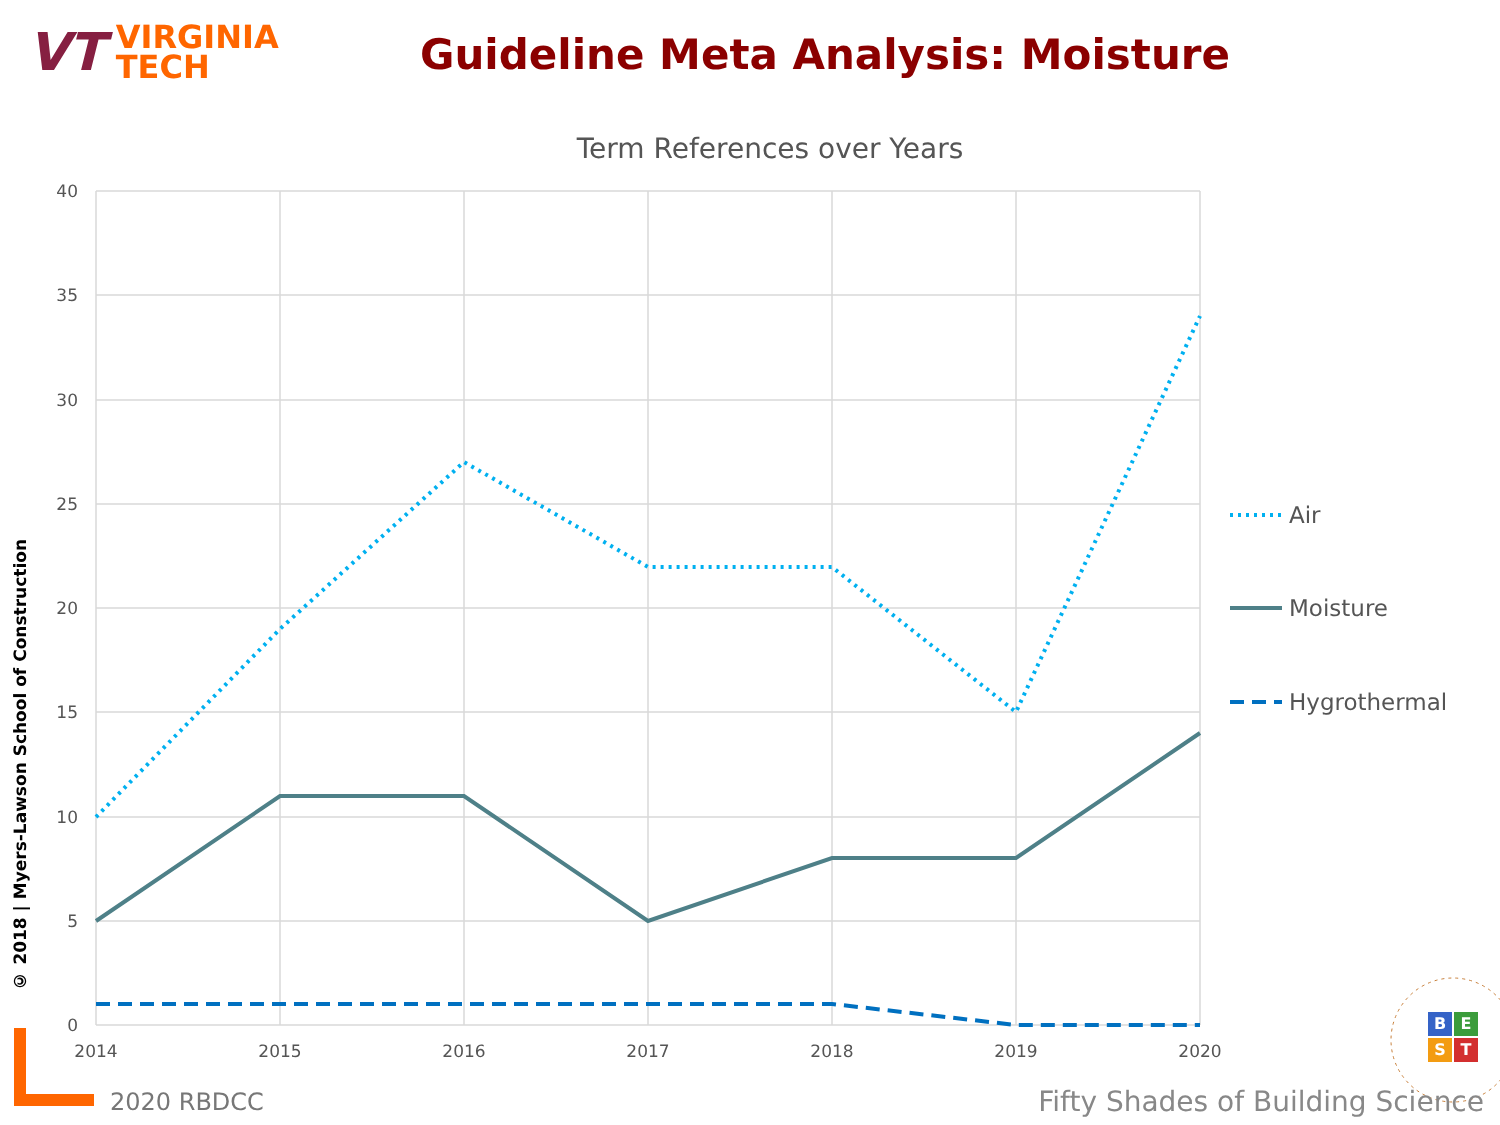VT
VIRGINIA
TECH
Guideline Meta Analysis: Moisture
© 2018 | Myers-Lawson School of Construction
Term References over Years
40
35
30
25
20
15
10
5
0
2014
2015
2016
2017
2018
2019
2020
Air
Moisture
Hygrothermal
B
E
S
T
2020 RBDCC
Fifty Shades of Building Science